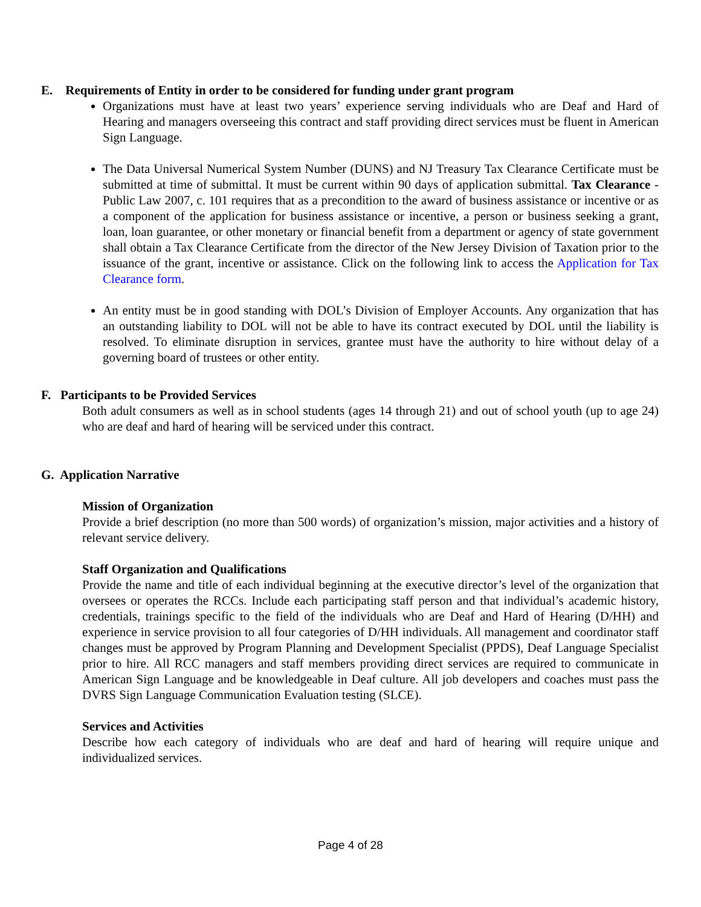E. Requirements of Entity in order to be considered for funding under grant program
Organizations must have at least two years’ experience serving individuals who are Deaf and Hard of Hearing and managers overseeing this contract and staff providing direct services must be fluent in American Sign Language.
The Data Universal Numerical System Number (DUNS) and NJ Treasury Tax Clearance Certificate must be submitted at time of submittal. It must be current within 90 days of application submittal. Tax Clearance -Public Law 2007, c. 101 requires that as a precondition to the award of business assistance or incentive or as a component of the application for business assistance or incentive, a person or business seeking a grant, loan, loan guarantee, or other monetary or financial benefit from a department or agency of state government shall obtain a Tax Clearance Certificate from the director of the New Jersey Division of Taxation prior to the issuance of the grant, incentive or assistance. Click on the following link to access the Application for Tax Clearance form.
An entity must be in good standing with DOL’s Division of Employer Accounts. Any organization that has an outstanding liability to DOL will not be able to have its contract executed by DOL until the liability is resolved. To eliminate disruption in services, grantee must have the authority to hire without delay of a governing board of trustees or other entity.
F. Participants to be Provided Services
Both adult consumers as well as in school students (ages 14 through 21) and out of school youth (up to age 24) who are deaf and hard of hearing will be serviced under this contract.
G. Application Narrative
Mission of Organization
Provide a brief description (no more than 500 words) of organization’s mission, major activities and a history of relevant service delivery.
Staff Organization and Qualifications
Provide the name and title of each individual beginning at the executive director’s level of the organization that oversees or operates the RCCs. Include each participating staff person and that individual’s academic history, credentials, trainings specific to the field of the individuals who are Deaf and Hard of Hearing (D/HH) and experience in service provision to all four categories of D/HH individuals. All management and coordinator staff changes must be approved by Program Planning and Development Specialist (PPDS), Deaf Language Specialist prior to hire. All RCC managers and staff members providing direct services are required to communicate in American Sign Language and be knowledgeable in Deaf culture. All job developers and coaches must pass the DVRS Sign Language Communication Evaluation testing (SLCE).
Services and Activities
Describe how each category of individuals who are deaf and hard of hearing will require unique and individualized services.
Page 4 of 28